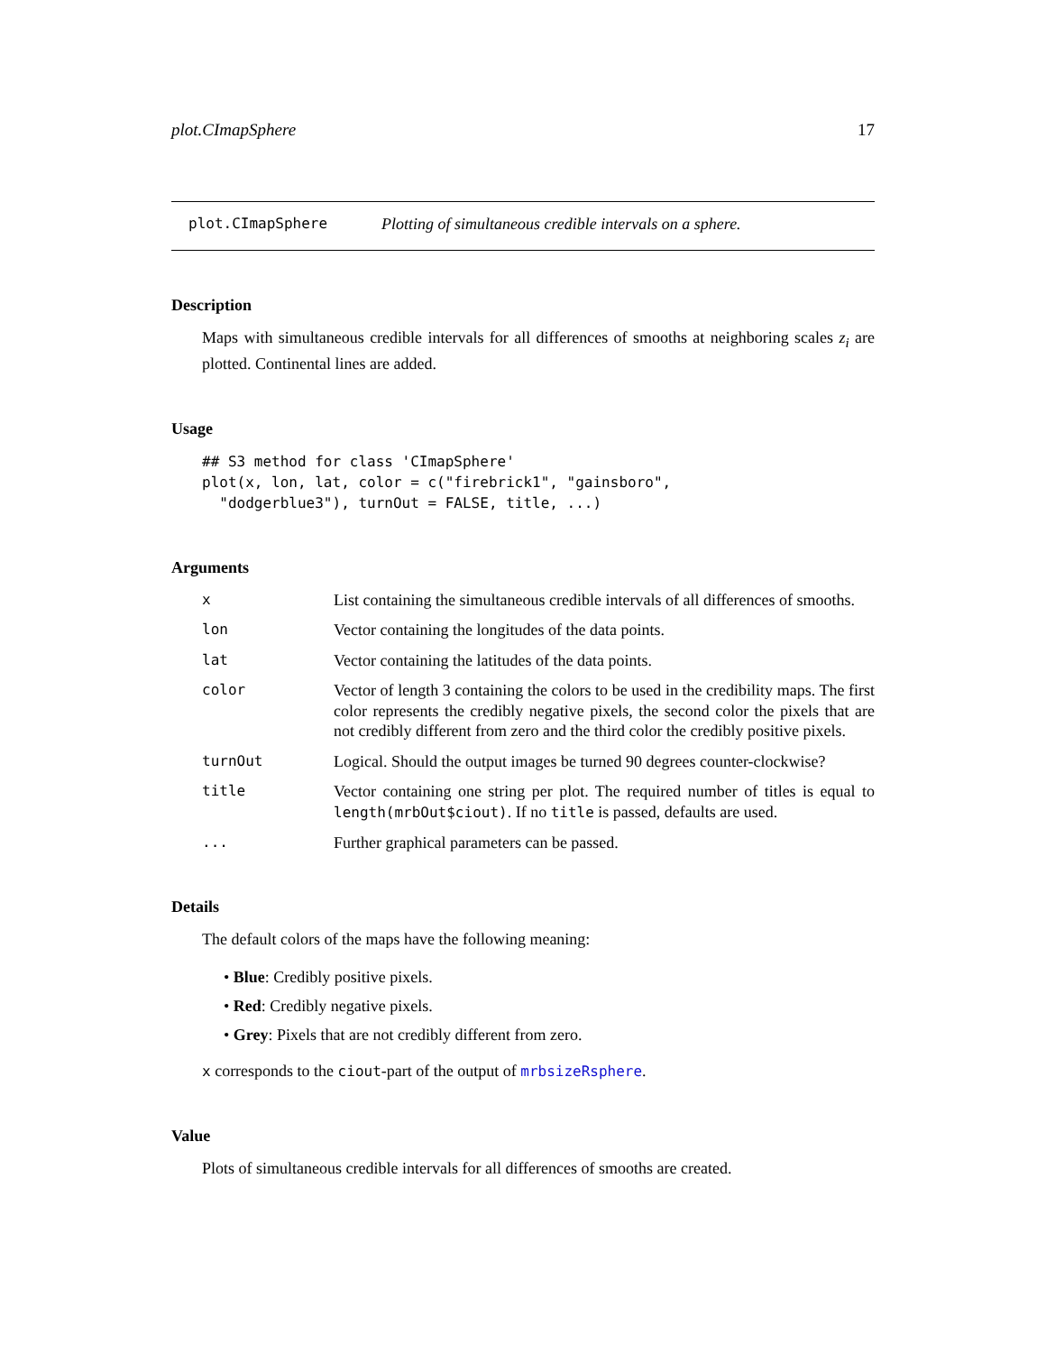plot.CImapSphere 17
plot.CImapSphere Plotting of simultaneous credible intervals on a sphere.
Description
Maps with simultaneous credible intervals for all differences of smooths at neighboring scales z<sub>i</sub> are plotted. Continental lines are added.
Usage
## S3 method for class 'CImapSphere'
plot(x, lon, lat, color = c("firebrick1", "gainsboro",
  "dodgerblue3"), turnOut = FALSE, title, ...)
Arguments
| x | List containing the simultaneous credible intervals of all differences of smooths. |
| lon | Vector containing the longitudes of the data points. |
| lat | Vector containing the latitudes of the data points. |
| color | Vector of length 3 containing the colors to be used in the credibility maps. The first color represents the credibly negative pixels, the second color the pixels that are not credibly different from zero and the third color the credibly positive pixels. |
| turnOut | Logical. Should the output images be turned 90 degrees counter-clockwise? |
| title | Vector containing one string per plot. The required number of titles is equal to length(mrbOut$ciout) . If no title is passed, defaults are used. |
| ... | Further graphical parameters can be passed. |
Details
The default colors of the maps have the following meaning:
• Blue: Credibly positive pixels.
• Red: Credibly negative pixels.
• Grey: Pixels that are not credibly different from zero.
x corresponds to the ciout-part of the output of mrbsizeRsphere.
Value
Plots of simultaneous credible intervals for all differences of smooths are created.